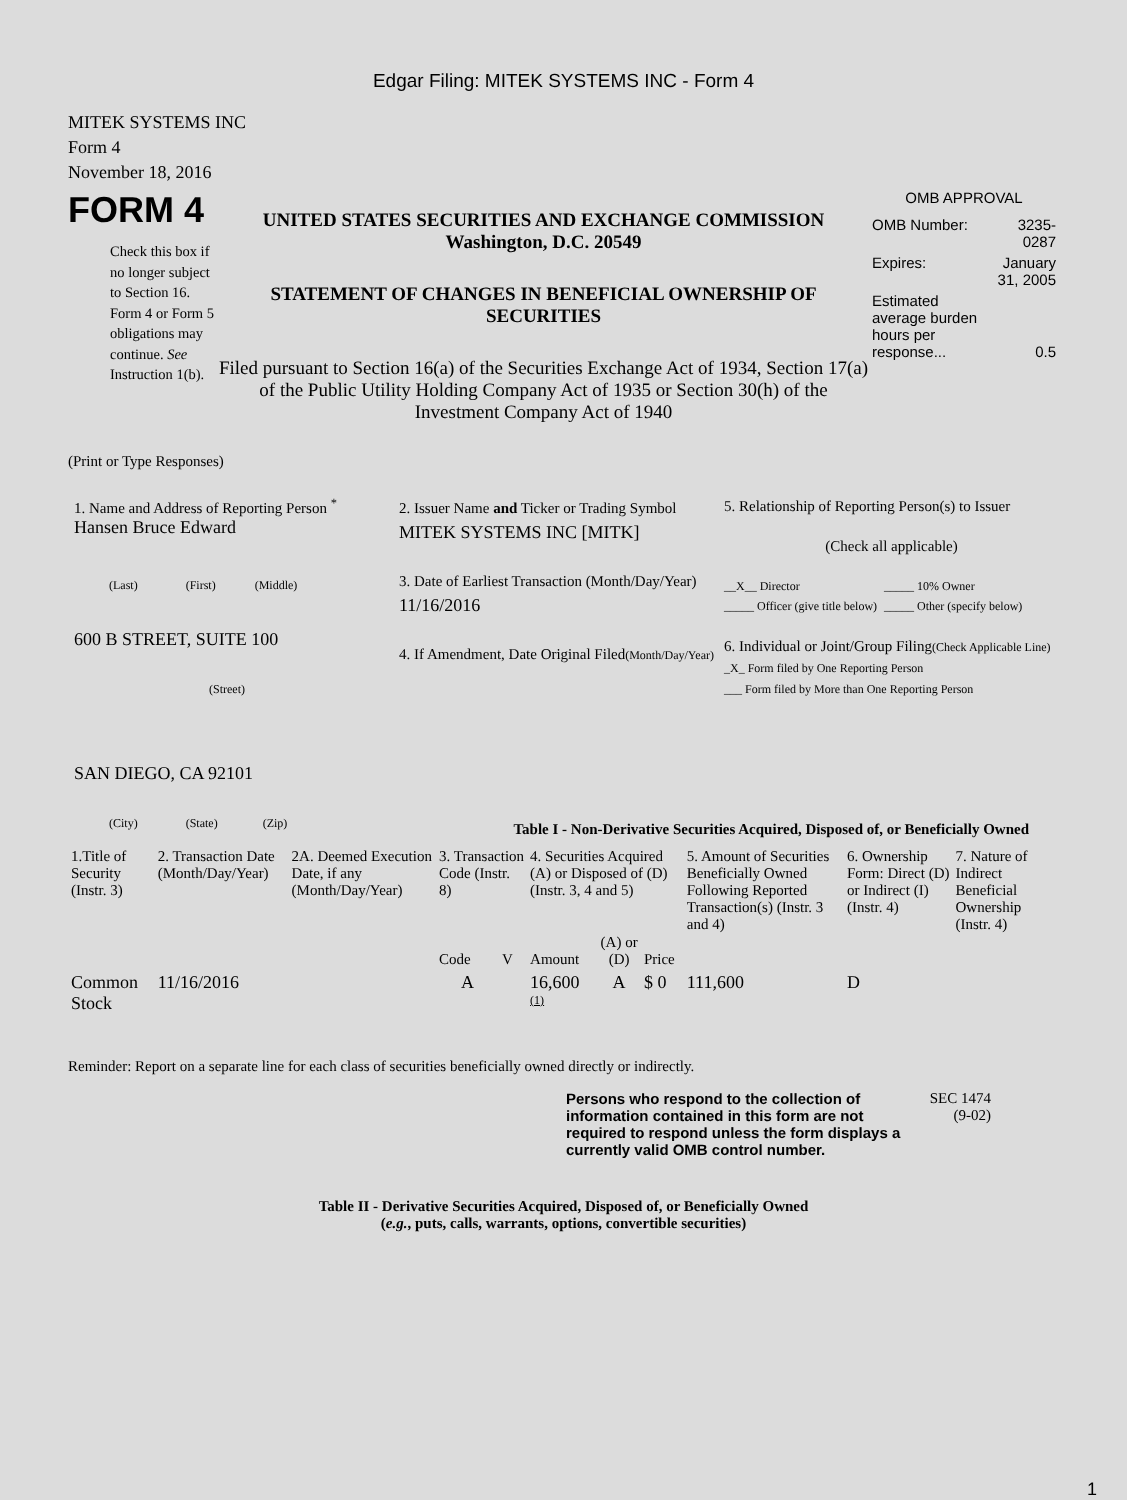Edgar Filing: MITEK SYSTEMS INC - Form 4
MITEK SYSTEMS INC
Form 4
November 18, 2016
FORM 4
Check this box if no longer subject to Section 16. Form 4 or Form 5 obligations may continue. See Instruction 1(b).
UNITED STATES SECURITIES AND EXCHANGE COMMISSION
Washington, D.C. 20549
STATEMENT OF CHANGES IN BENEFICIAL OWNERSHIP OF SECURITIES
Filed pursuant to Section 16(a) of the Securities Exchange Act of 1934, Section 17(a) of the Public Utility Holding Company Act of 1935 or Section 30(h) of the Investment Company Act of 1940
OMB APPROVAL
| OMB Number: | 3235-0287 |
| Expires: | January 31, 2005 |
| Estimated average burden hours per response... | 0.5 |
(Print or Type Responses)
1. Name and Address of Reporting Person <sup>*</sup>
Hansen Bruce Edward
(Last) (First) (Middle)
600 B STREET, SUITE 100
(Street)
SAN DIEGO, CA 92101
(City) (State) (Zip)
2. Issuer Name and Ticker or Trading Symbol
MITEK SYSTEMS INC [MITK]
3. Date of Earliest Transaction (Month/Day/Year)
11/16/2016
4. If Amendment, Date Original Filed(Month/Day/Year)
5. Relationship of Reporting Person(s) to Issuer
(Check all applicable)
__X__ Director
_____ Officer (give title below)
_____ 10% Owner
_____ Other (specify below)
6. Individual or Joint/Group Filing(Check Applicable Line)
_X_ Form filed by One Reporting Person
___ Form filed by More than One Reporting Person
Table I - Non-Derivative Securities Acquired, Disposed of, or Beneficially Owned
| 1.Title of Security (Instr. 3) | 2. Transaction Date (Month/Day/Year) | 2A. Deemed Execution Date, if any (Month/Day/Year) | 3. Transaction Code (Instr. 8) | | 4. Securities Acquired (A) or Disposed of (D) (Instr. 3, 4 and 5) | | | 5. Amount of Securities Beneficially Owned Following Reported Transaction(s) (Instr. 3 and 4) | 6. Ownership Form: Direct (D) or Indirect (I) (Instr. 4) | 7. Nature of Indirect Beneficial Ownership (Instr. 4) |
| --- | --- | --- | --- | --- | --- | --- | --- | --- | --- | --- |
| | | | Code | V | Amount | (A) or (D) | Price | | | |
| Common Stock | 11/16/2016 | | A | | 16,600 <sup>(1)</sup> | A | $ 0 | 111,600 | D | |
Reminder: Report on a separate line for each class of securities beneficially owned directly or indirectly.
Persons who respond to the collection of information contained in this form are not required to respond unless the form displays a currently valid OMB control number.
SEC 1474
(9-02)
Table II - Derivative Securities Acquired, Disposed of, or Beneficially Owned
(e.g., puts, calls, warrants, options, convertible securities)
1